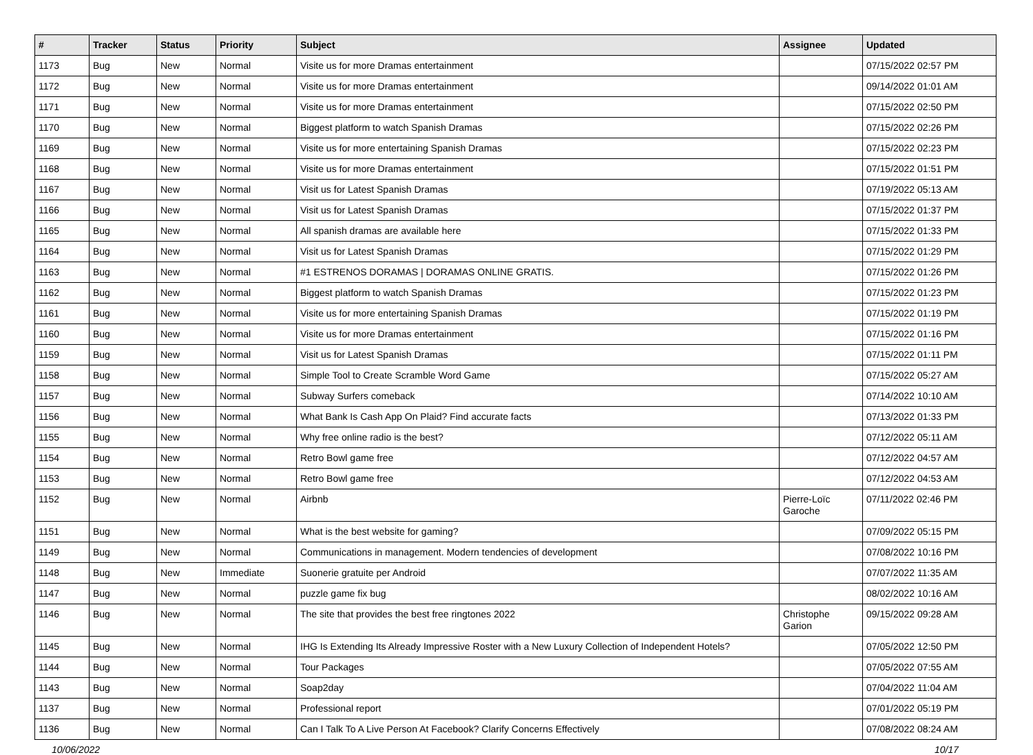| # | Tracker | Status | Priority | Subject | Assignee | Updated |
| --- | --- | --- | --- | --- | --- | --- |
| 1173 | Bug | New | Normal | Visite us for more Dramas entertainment | | 07/15/2022 02:57 PM |
| 1172 | Bug | New | Normal | Visite us for more Dramas entertainment | | 09/14/2022 01:01 AM |
| 1171 | Bug | New | Normal | Visite us for more Dramas entertainment | | 07/15/2022 02:50 PM |
| 1170 | Bug | New | Normal | Biggest platform to watch Spanish Dramas | | 07/15/2022 02:26 PM |
| 1169 | Bug | New | Normal | Visite us for more entertaining Spanish Dramas | | 07/15/2022 02:23 PM |
| 1168 | Bug | New | Normal | Visite us for more Dramas entertainment | | 07/15/2022 01:51 PM |
| 1167 | Bug | New | Normal | Visit us for Latest Spanish Dramas | | 07/19/2022 05:13 AM |
| 1166 | Bug | New | Normal | Visit us for Latest Spanish Dramas | | 07/15/2022 01:37 PM |
| 1165 | Bug | New | Normal | All spanish dramas are available here | | 07/15/2022 01:33 PM |
| 1164 | Bug | New | Normal | Visit us for Latest Spanish Dramas | | 07/15/2022 01:29 PM |
| 1163 | Bug | New | Normal | #1 ESTRENOS DORAMAS / DORAMAS ONLINE GRATIS. | | 07/15/2022 01:26 PM |
| 1162 | Bug | New | Normal | Biggest platform to watch Spanish Dramas | | 07/15/2022 01:23 PM |
| 1161 | Bug | New | Normal | Visite us for more entertaining Spanish Dramas | | 07/15/2022 01:19 PM |
| 1160 | Bug | New | Normal | Visite us for more Dramas entertainment | | 07/15/2022 01:16 PM |
| 1159 | Bug | New | Normal | Visit us for Latest Spanish Dramas | | 07/15/2022 01:11 PM |
| 1158 | Bug | New | Normal | Simple Tool to Create Scramble Word Game | | 07/15/2022 05:27 AM |
| 1157 | Bug | New | Normal | Subway Surfers comeback | | 07/14/2022 10:10 AM |
| 1156 | Bug | New | Normal | What Bank Is Cash App On Plaid? Find accurate facts | | 07/13/2022 01:33 PM |
| 1155 | Bug | New | Normal | Why free online radio is the best? | | 07/12/2022 05:11 AM |
| 1154 | Bug | New | Normal | Retro Bowl game free | | 07/12/2022 04:57 AM |
| 1153 | Bug | New | Normal | Retro Bowl game free | | 07/12/2022 04:53 AM |
| 1152 | Bug | New | Normal | Airbnb | Pierre-Loïc Garoche | 07/11/2022 02:46 PM |
| 1151 | Bug | New | Normal | What is the best website for gaming? | | 07/09/2022 05:15 PM |
| 1149 | Bug | New | Normal | Communications in management. Modern tendencies of development | | 07/08/2022 10:16 PM |
| 1148 | Bug | New | Immediate | Suonerie gratuite per Android | | 07/07/2022 11:35 AM |
| 1147 | Bug | New | Normal | puzzle game fix bug | | 08/02/2022 10:16 AM |
| 1146 | Bug | New | Normal | The site that provides the best free ringtones 2022 | Christophe Garion | 09/15/2022 09:28 AM |
| 1145 | Bug | New | Normal | IHG Is Extending Its Already Impressive Roster with a New Luxury Collection of Independent Hotels? | | 07/05/2022 12:50 PM |
| 1144 | Bug | New | Normal | Tour Packages | | 07/05/2022 07:55 AM |
| 1143 | Bug | New | Normal | Soap2day | | 07/04/2022 11:04 AM |
| 1137 | Bug | New | Normal | Professional report | | 07/01/2022 05:19 PM |
| 1136 | Bug | New | Normal | Can I Talk To A Live Person At Facebook? Clarify Concerns Effectively | | 07/08/2022 08:24 AM |
10/06/2022 10/17